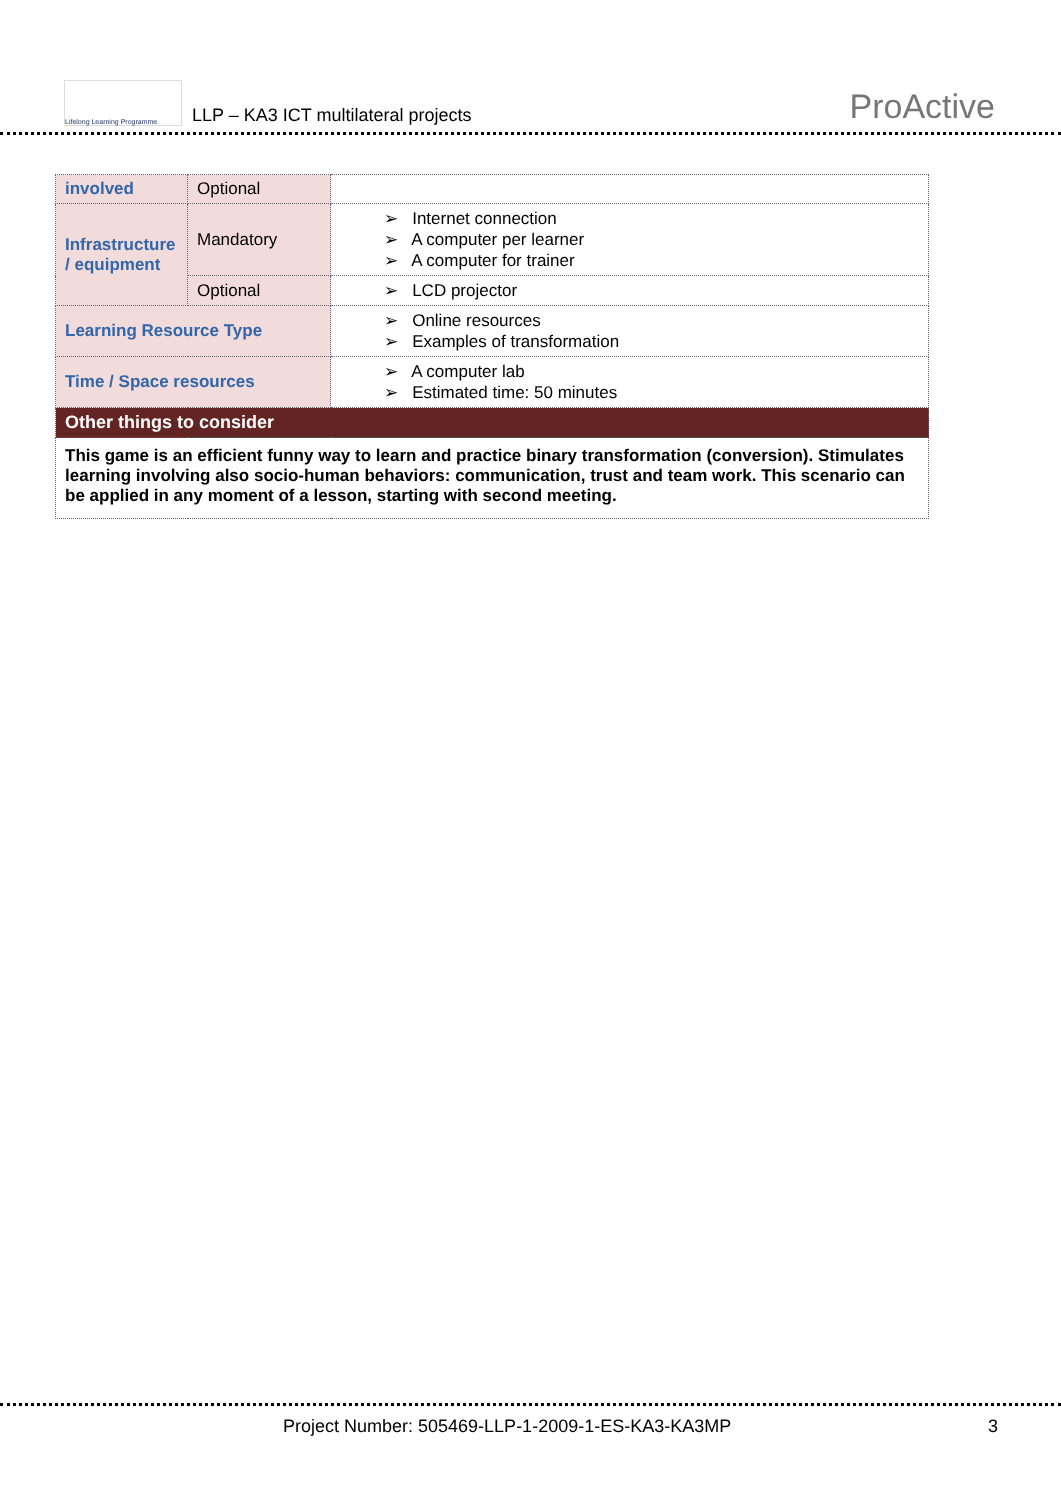Lifelong Learning Programme
LLP – KA3 ICT multilateral projects
ProActive
| involved | Optional | |
| Infrastructure / equipment | Mandatory | ➢ Internet connection ➢ A computer per learner ➢ A computer for trainer |
| | Optional | ➢ LCD projector |
| Learning Resource Type | | ➢ Online resources ➢ Examples of transformation |
| Time / Space resources | | ➢ A computer lab ➢ Estimated time: 50 minutes |
| Other things to consider | | |
| This game is an efficient funny way to learn and practice binary transformation (conversion). Stimulates learning involving also socio-human behaviors: communication, trust and team work. This scenario can be applied in any moment of a lesson, starting with second meeting. | | |
Project Number: 505469-LLP-1-2009-1-ES-KA3-KA3MP 3